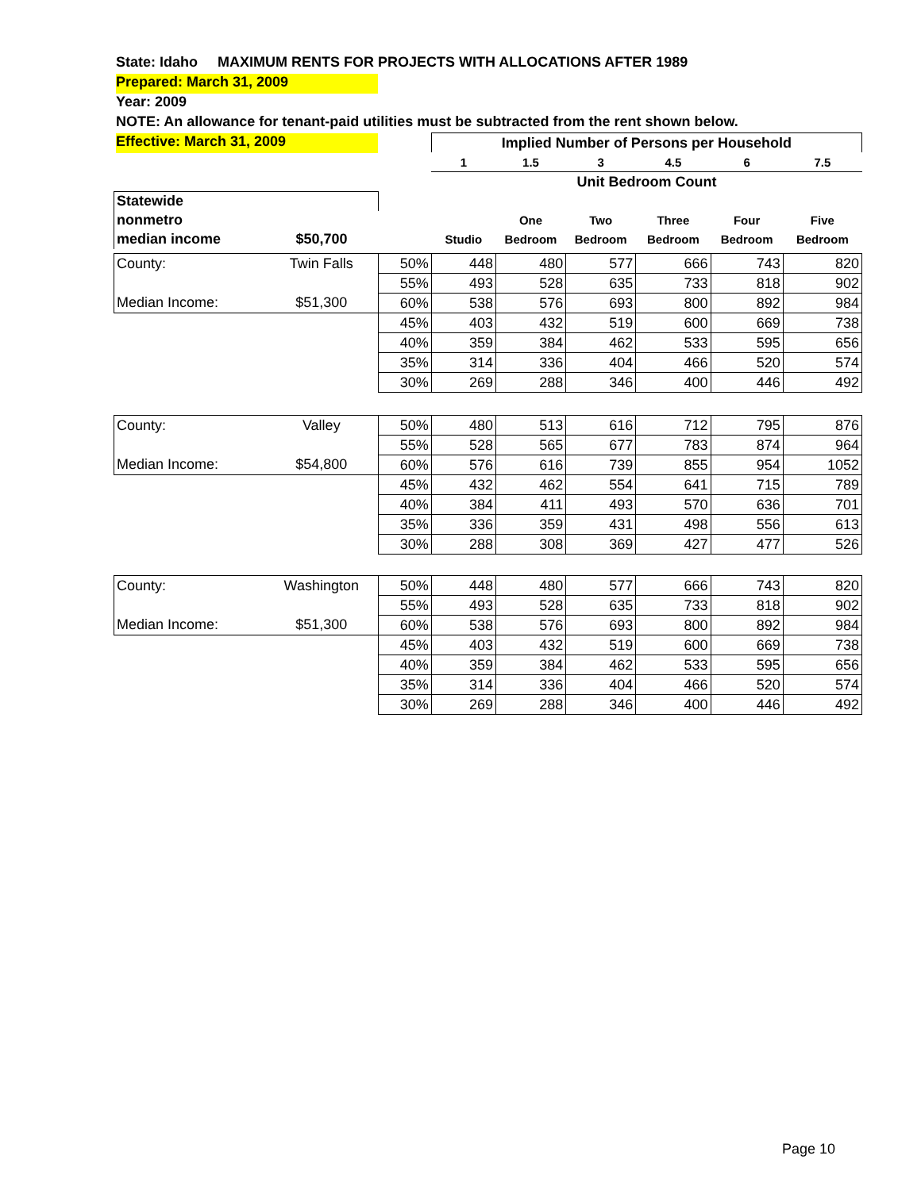State: Idaho MAXIMUM RENTS FOR PROJECTS WITH ALLOCATIONS AFTER 1989
Prepared: March 31, 2009
Year: 2009
NOTE: An allowance for tenant-paid utilities must be subtracted from the rent shown below.
Effective: March 31, 2009
| | | | Implied Number of Persons per Household | | | | | |
| | | | 1 | 1.5 | 3 | 4.5 | 6 | 7.5 |
| | | | Unit Bedroom Count | | | | | |
| Statewide | | | | | | | | |
| nonmetro | | | | One | Two | Three | Four | Five |
| median income | $50,700 | | Studio | Bedroom | Bedroom | Bedroom | Bedroom | Bedroom |
| County: | Twin Falls | 50% | 448 | 480 | 577 | 666 | 743 | 820 |
| | | 55% | 493 | 528 | 635 | 733 | 818 | 902 |
| Median Income: | $51,300 | 60% | 538 | 576 | 693 | 800 | 892 | 984 |
| | | 45% | 403 | 432 | 519 | 600 | 669 | 738 |
| | | 40% | 359 | 384 | 462 | 533 | 595 | 656 |
| | | 35% | 314 | 336 | 404 | 466 | 520 | 574 |
| | | 30% | 269 | 288 | 346 | 400 | 446 | 492 |
| County: | Valley | 50% | 480 | 513 | 616 | 712 | 795 | 876 |
| | | 55% | 528 | 565 | 677 | 783 | 874 | 964 |
| Median Income: | $54,800 | 60% | 576 | 616 | 739 | 855 | 954 | 1052 |
| | | 45% | 432 | 462 | 554 | 641 | 715 | 789 |
| | | 40% | 384 | 411 | 493 | 570 | 636 | 701 |
| | | 35% | 336 | 359 | 431 | 498 | 556 | 613 |
| | | 30% | 288 | 308 | 369 | 427 | 477 | 526 |
| County: | Washington | 50% | 448 | 480 | 577 | 666 | 743 | 820 |
| | | 55% | 493 | 528 | 635 | 733 | 818 | 902 |
| Median Income: | $51,300 | 60% | 538 | 576 | 693 | 800 | 892 | 984 |
| | | 45% | 403 | 432 | 519 | 600 | 669 | 738 |
| | | 40% | 359 | 384 | 462 | 533 | 595 | 656 |
| | | 35% | 314 | 336 | 404 | 466 | 520 | 574 |
| | | 30% | 269 | 288 | 346 | 400 | 446 | 492 |
Page 10